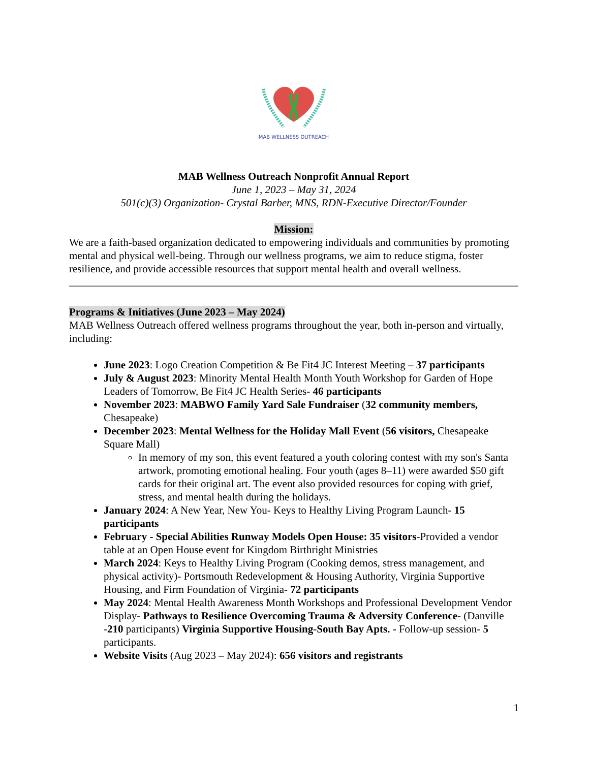MAB WELLNESS OUTREACH
MAB Wellness Outreach Nonprofit Annual Report
June 1, 2023 – May 31, 2024
501(c)(3) Organization- Crystal Barber, MNS, RDN-Executive Director/Founder
Mission:
We are a faith-based organization dedicated to empowering individuals and communities by promoting mental and physical well-being. Through our wellness programs, we aim to reduce stigma, foster resilience, and provide accessible resources that support mental health and overall wellness.
Programs & Initiatives (June 2023 – May 2024)
MAB Wellness Outreach offered wellness programs throughout the year, both in-person and virtually, including:
June 2023: Logo Creation Competition & Be Fit4 JC Interest Meeting – 37 participants
July & August 2023: Minority Mental Health Month Youth Workshop for Garden of Hope Leaders of Tomorrow, Be Fit4 JC Health Series- 46 participants
November 2023: MABWO Family Yard Sale Fundraiser (32 community members, Chesapeake)
December 2023: Mental Wellness for the Holiday Mall Event (56 visitors, Chesapeake Square Mall)
In memory of my son, this event featured a youth coloring contest with my son's Santa artwork, promoting emotional healing. Four youth (ages 8–11) were awarded $50 gift cards for their original art. The event also provided resources for coping with grief, stress, and mental health during the holidays.
January 2024: A New Year, New You- Keys to Healthy Living Program Launch- 15 participants
February - Special Abilities Runway Models Open House: 35 visitors-Provided a vendor table at an Open House event for Kingdom Birthright Ministries
March 2024: Keys to Healthy Living Program (Cooking demos, stress management, and physical activity)- Portsmouth Redevelopment & Housing Authority, Virginia Supportive Housing, and Firm Foundation of Virginia- 72 participants
May 2024: Mental Health Awareness Month Workshops and Professional Development Vendor Display- Pathways to Resilience Overcoming Trauma & Adversity Conference- (Danville -210 participants) Virginia Supportive Housing-South Bay Apts. - Follow-up session- 5 participants.
Website Visits (Aug 2023 – May 2024): 656 visitors and registrants
1